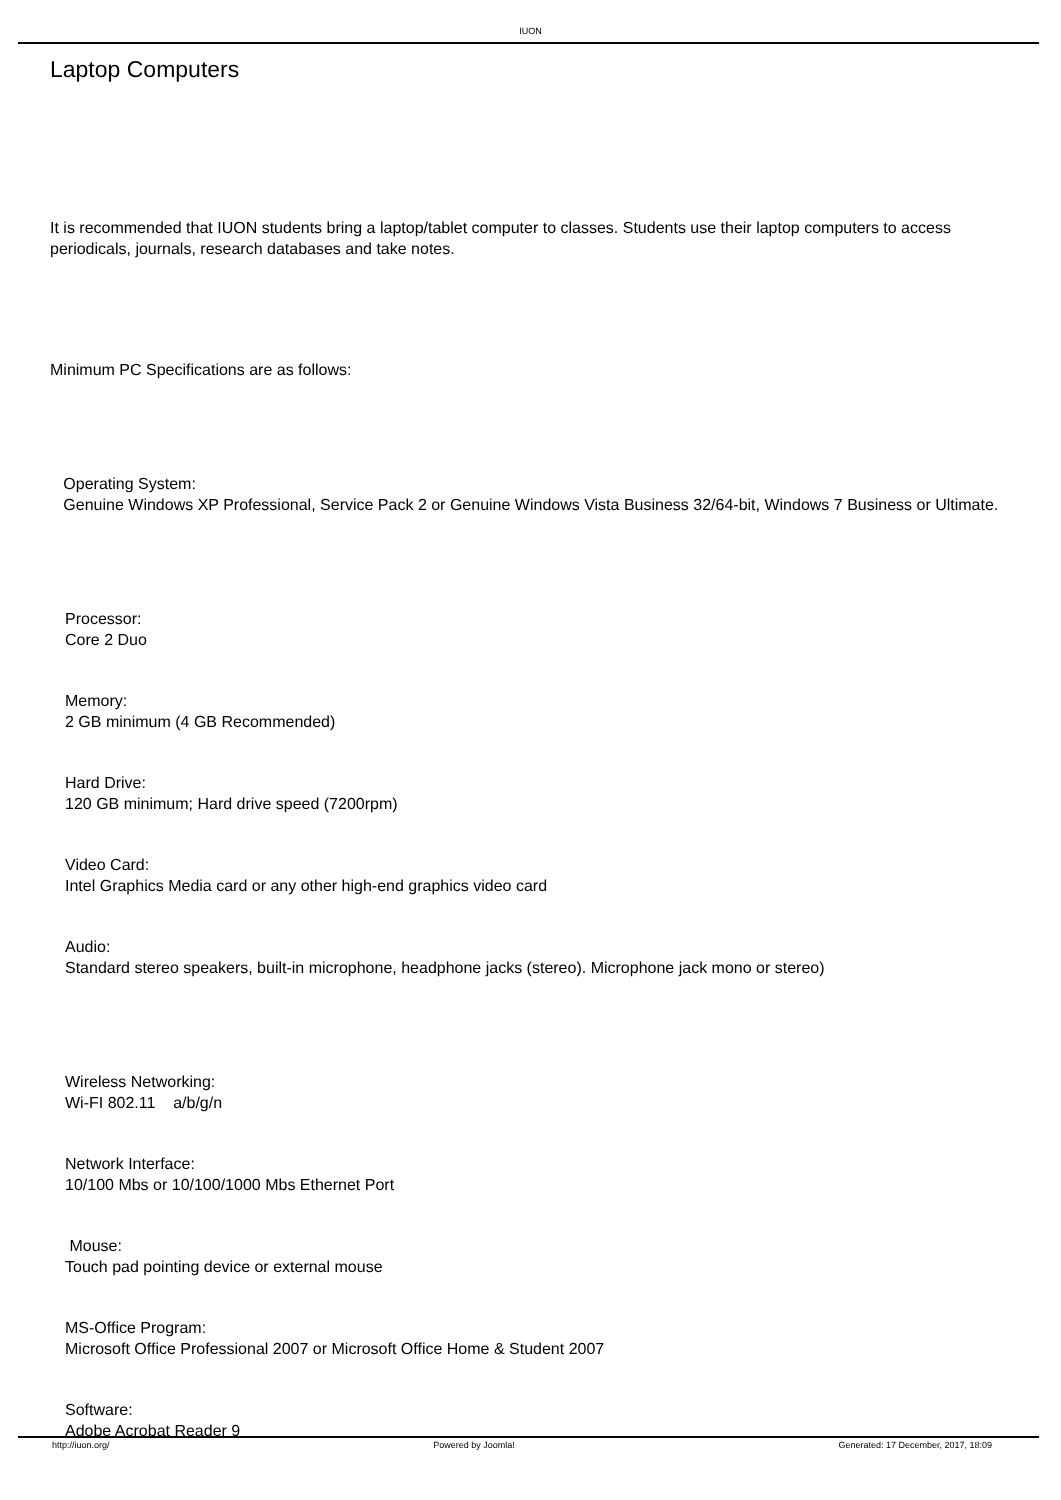IUON
Laptop Computers
It is recommended that IUON students bring a laptop/tablet computer to classes. Students use their laptop computers to access periodicals, journals, research databases and take notes.
Minimum PC Specifications are as follows:
Operating System:
Genuine Windows XP Professional, Service Pack 2 or Genuine Windows Vista Business 32/64-bit, Windows 7 Business or Ultimate.
Processor:
Core 2 Duo
Memory:
2 GB minimum (4 GB Recommended)
Hard Drive:
120 GB minimum; Hard drive speed (7200rpm)
Video Card:
Intel Graphics Media card or any other high-end graphics video card
Audio:
Standard stereo speakers, built-in microphone, headphone jacks (stereo). Microphone jack mono or stereo)
Wireless Networking:
Wi-FI 802.11 a/b/g/n
Network Interface:
10/100 Mbs or 10/100/1000 Mbs Ethernet Port
Mouse:
Touch pad pointing device or external mouse
MS-Office Program:
Microsoft Office Professional 2007 or Microsoft Office Home & Student 2007
Software:
Adobe Acrobat Reader 9
http://iuon.org/ Powered by Joomla! Generated: 17 December, 2017, 18:09